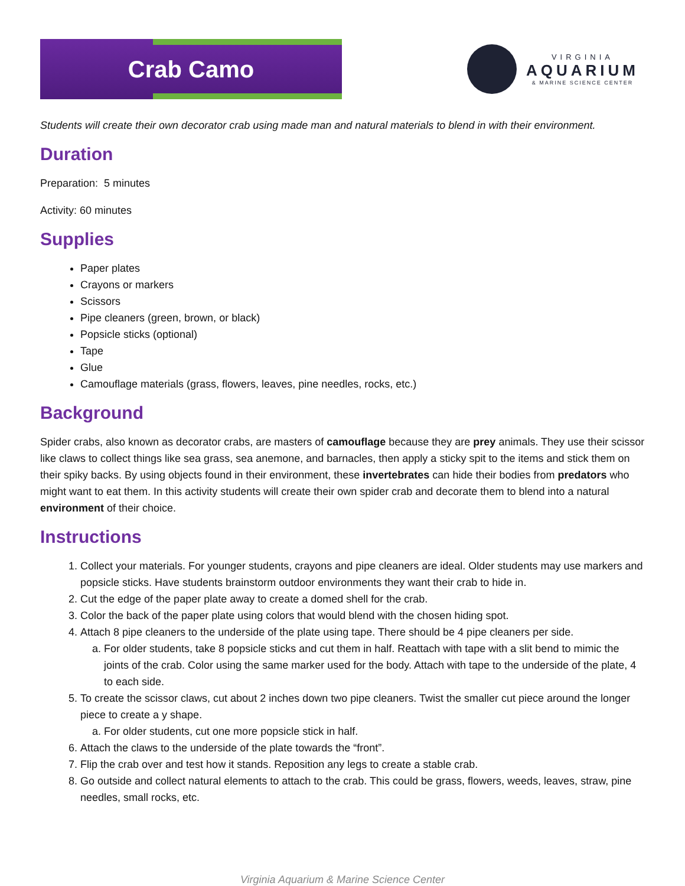Crab Camo
VIRGINIA
AQUARIUM
& MARINE SCIENCE CENTER
Students will create their own decorator crab using made man and natural materials to blend in with their environment.
Duration
Preparation: 5 minutes
Activity: 60 minutes
Supplies
Paper plates
Crayons or markers
Scissors
Pipe cleaners (green, brown, or black)
Popsicle sticks (optional)
Tape
Glue
Camouflage materials (grass, flowers, leaves, pine needles, rocks, etc.)
Background
Spider crabs, also known as decorator crabs, are masters of camouflage because they are prey animals. They use their scissor like claws to collect things like sea grass, sea anemone, and barnacles, then apply a sticky spit to the items and stick them on their spiky backs. By using objects found in their environment, these invertebrates can hide their bodies from predators who might want to eat them. In this activity students will create their own spider crab and decorate them to blend into a natural environment of their choice.
Instructions
1. Collect your materials. For younger students, crayons and pipe cleaners are ideal. Older students may use markers and popsicle sticks. Have students brainstorm outdoor environments they want their crab to hide in.
2. Cut the edge of the paper plate away to create a domed shell for the crab.
3. Color the back of the paper plate using colors that would blend with the chosen hiding spot.
4. Attach 8 pipe cleaners to the underside of the plate using tape. There should be 4 pipe cleaners per side.
a. For older students, take 8 popsicle sticks and cut them in half. Reattach with tape with a slit bend to mimic the joints of the crab. Color using the same marker used for the body. Attach with tape to the underside of the plate, 4 to each side.
5. To create the scissor claws, cut about 2 inches down two pipe cleaners. Twist the smaller cut piece around the longer piece to create a y shape.
a. For older students, cut one more popsicle stick in half.
6. Attach the claws to the underside of the plate towards the “front”.
7. Flip the crab over and test how it stands. Reposition any legs to create a stable crab.
8. Go outside and collect natural elements to attach to the crab. This could be grass, flowers, weeds, leaves, straw, pine needles, small rocks, etc.
Virginia Aquarium & Marine Science Center